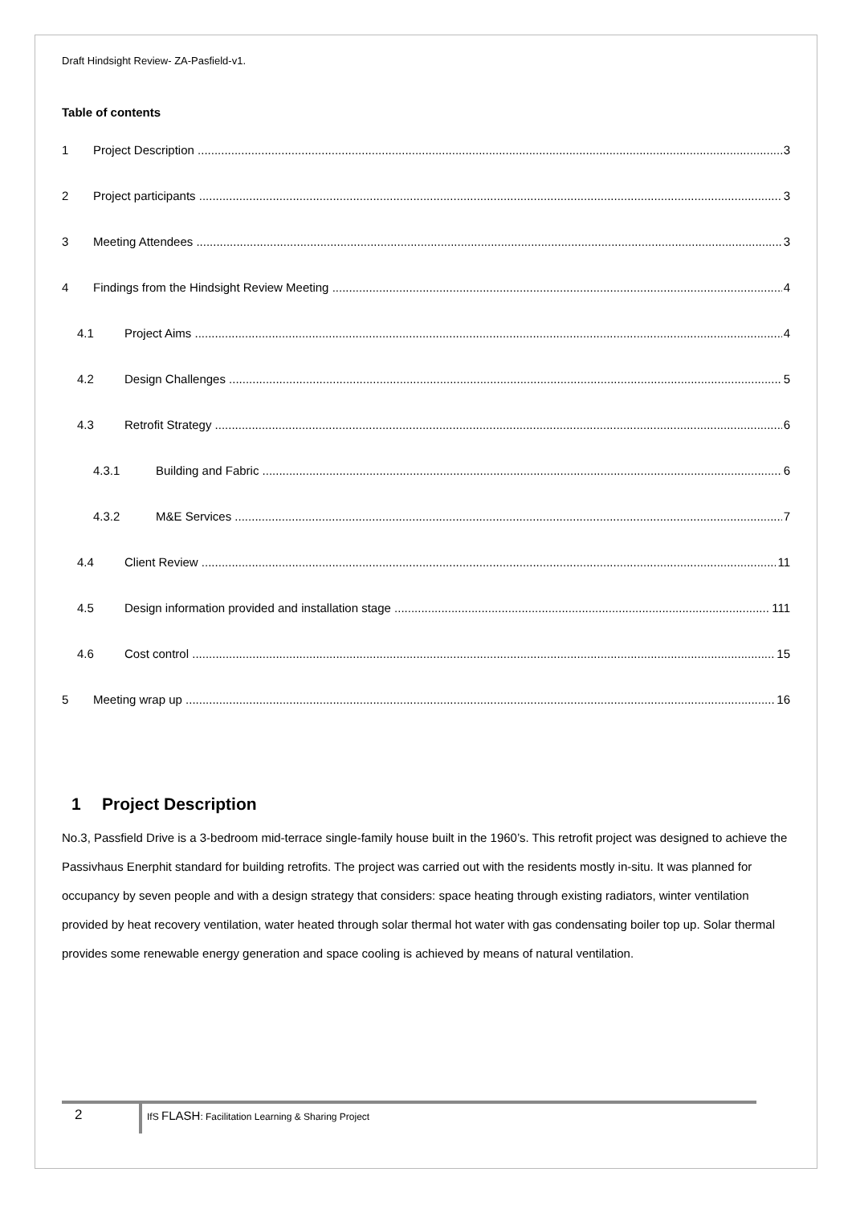Draft Hindsight Review- ZA-Pasfield-v1.
Table of contents
1 Project Description 3
2 Project participants 3
3 Meeting Attendees 3
4 Findings from the Hindsight Review Meeting 4
4.1 Project Aims 4
4.2 Design Challenges 5
4.3 Retrofit Strategy 6
4.3.1 Building and Fabric 6
4.3.2 M&E Services 7
4.4 Client Review 11
4.5 Design information provided and installation stage 111
4.6 Cost control 15
5 Meeting wrap up 16
1 Project Description
No.3, Passfield Drive is a 3-bedroom mid-terrace single-family house built in the 1960’s. This retrofit project was designed to achieve the Passivhaus Enerphit standard for building retrofits. The project was carried out with the residents mostly in-situ. It was planned for occupancy by seven people and with a design strategy that considers: space heating through existing radiators, winter ventilation provided by heat recovery ventilation, water heated through solar thermal hot water with gas condensating boiler top up. Solar thermal provides some renewable energy generation and space cooling is achieved by means of natural ventilation.
2
IfS FLASH: Facilitation Learning & Sharing Project